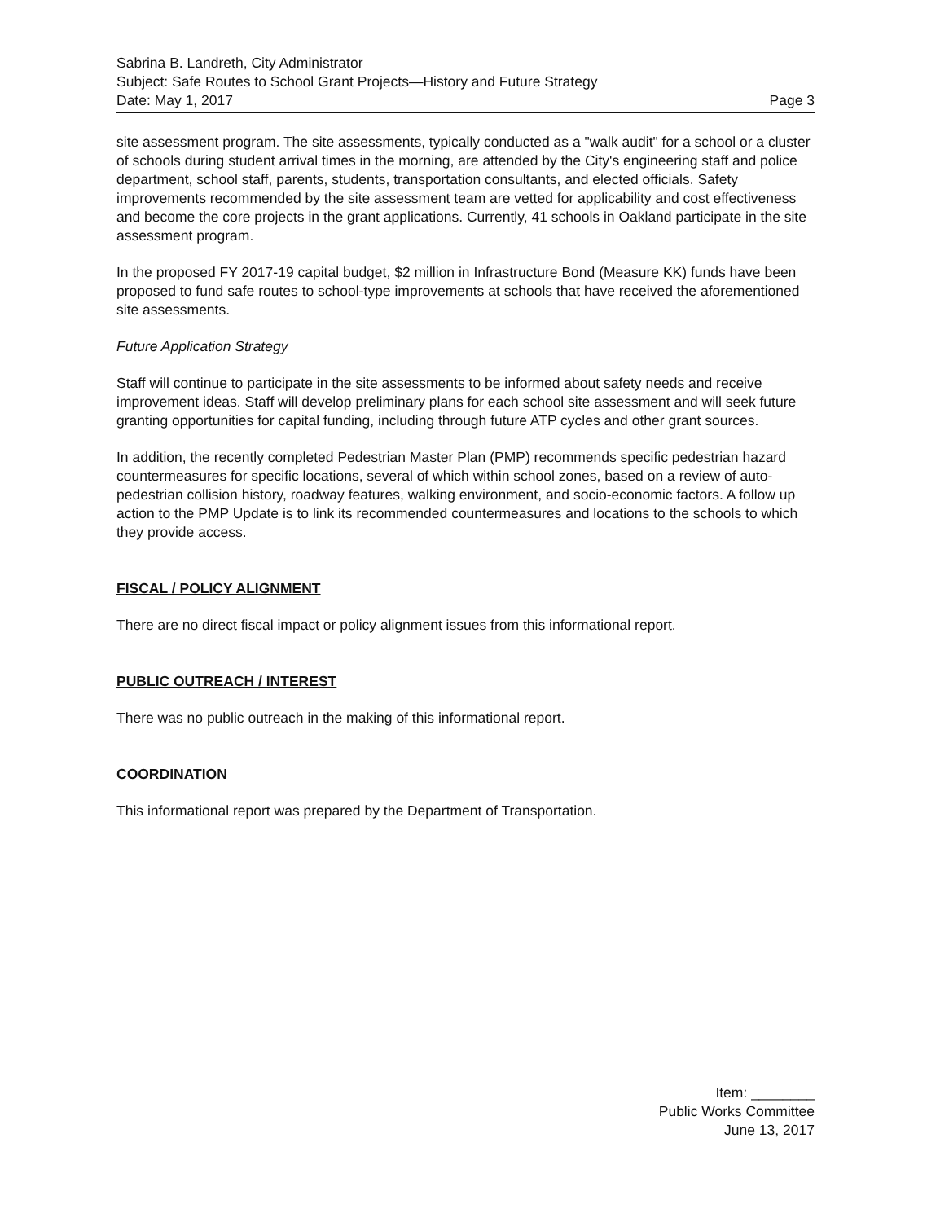Sabrina B. Landreth, City Administrator
Subject: Safe Routes to School Grant Projects—History and Future Strategy
Date: May 1, 2017 Page 3
site assessment program. The site assessments, typically conducted as a "walk audit" for a school or a cluster of schools during student arrival times in the morning, are attended by the City's engineering staff and police department, school staff, parents, students, transportation consultants, and elected officials. Safety improvements recommended by the site assessment team are vetted for applicability and cost effectiveness and become the core projects in the grant applications. Currently, 41 schools in Oakland participate in the site assessment program.
In the proposed FY 2017-19 capital budget, $2 million in Infrastructure Bond (Measure KK) funds have been proposed to fund safe routes to school-type improvements at schools that have received the aforementioned site assessments.
Future Application Strategy
Staff will continue to participate in the site assessments to be informed about safety needs and receive improvement ideas. Staff will develop preliminary plans for each school site assessment and will seek future granting opportunities for capital funding, including through future ATP cycles and other grant sources.
In addition, the recently completed Pedestrian Master Plan (PMP) recommends specific pedestrian hazard countermeasures for specific locations, several of which within school zones, based on a review of auto-pedestrian collision history, roadway features, walking environment, and socio-economic factors. A follow up action to the PMP Update is to link its recommended countermeasures and locations to the schools to which they provide access.
FISCAL / POLICY ALIGNMENT
There are no direct fiscal impact or policy alignment issues from this informational report.
PUBLIC OUTREACH / INTEREST
There was no public outreach in the making of this informational report.
COORDINATION
This informational report was prepared by the Department of Transportation.
Item: ________
Public Works Committee
June 13, 2017